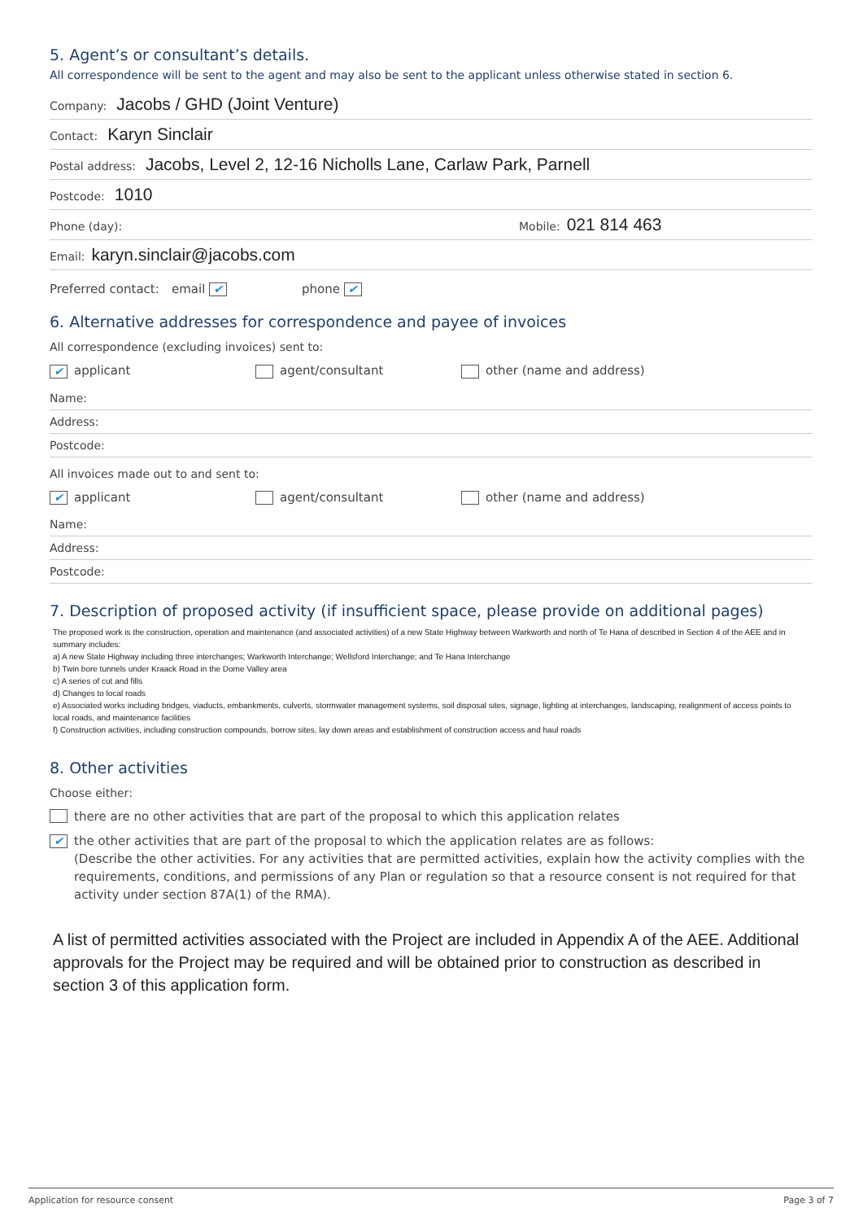5. Agent’s or consultant’s details.
All correspondence will be sent to the agent and may also be sent to the applicant unless otherwise stated in section 6.
Company: Jacobs / GHD (Joint Venture)
Contact: Karyn Sinclair
Postal address: Jacobs, Level 2, 12-16 Nicholls Lane, Carlaw Park, Parnell
Postcode: 1010
Phone (day): Mobile: 021 814 463
Email: karyn.sinclair@jacobs.com
Preferred contact: email ✔ phone ✔
6. Alternative addresses for correspondence and payee of invoices
All correspondence (excluding invoices) sent to:
✔ applicant agent/consultant other (name and address)
Name:
Address:
Postcode:
All invoices made out to and sent to:
✔ applicant agent/consultant other (name and address)
Name:
Address:
Postcode:
7. Description of proposed activity (if insufficient space, please provide on additional pages)
The proposed work is the construction, operation and maintenance (and associated activities) of a new State Highway between Warkworth and north of Te Hana of described in Section 4 of the AEE and in summary includes:
a) A new State Highway including three interchanges; Warkworth Interchange; Wellsford Interchange; and Te Hana Interchange
b) Twin bore tunnels under Kraack Road in the Dome Valley area
c) A series of cut and fills
d) Changes to local roads
e) Associated works including bridges, viaducts, embankments, culverts, stormwater management systems, soil disposal sites, signage, lighting at interchanges, landscaping, realignment of access points to local roads, and maintenance facilities
f) Construction activities, including construction compounds, borrow sites, lay down areas and establishment of construction access and haul roads
8. Other activities
Choose either:
there are no other activities that are part of the proposal to which this application relates
✔
the other activities that are part of the proposal to which the application relates are as follows:
(Describe the other activities. For any activities that are permitted activities, explain how the activity complies with the requirements, conditions, and permissions of any Plan or regulation so that a resource consent is not required for that activity under section 87A(1) of the RMA).
A list of permitted activities associated with the Project are included in Appendix A of the AEE. Additional approvals for the Project may be required and will be obtained prior to construction as described in section 3 of this application form.
Application for resource consent Page 3 of 7